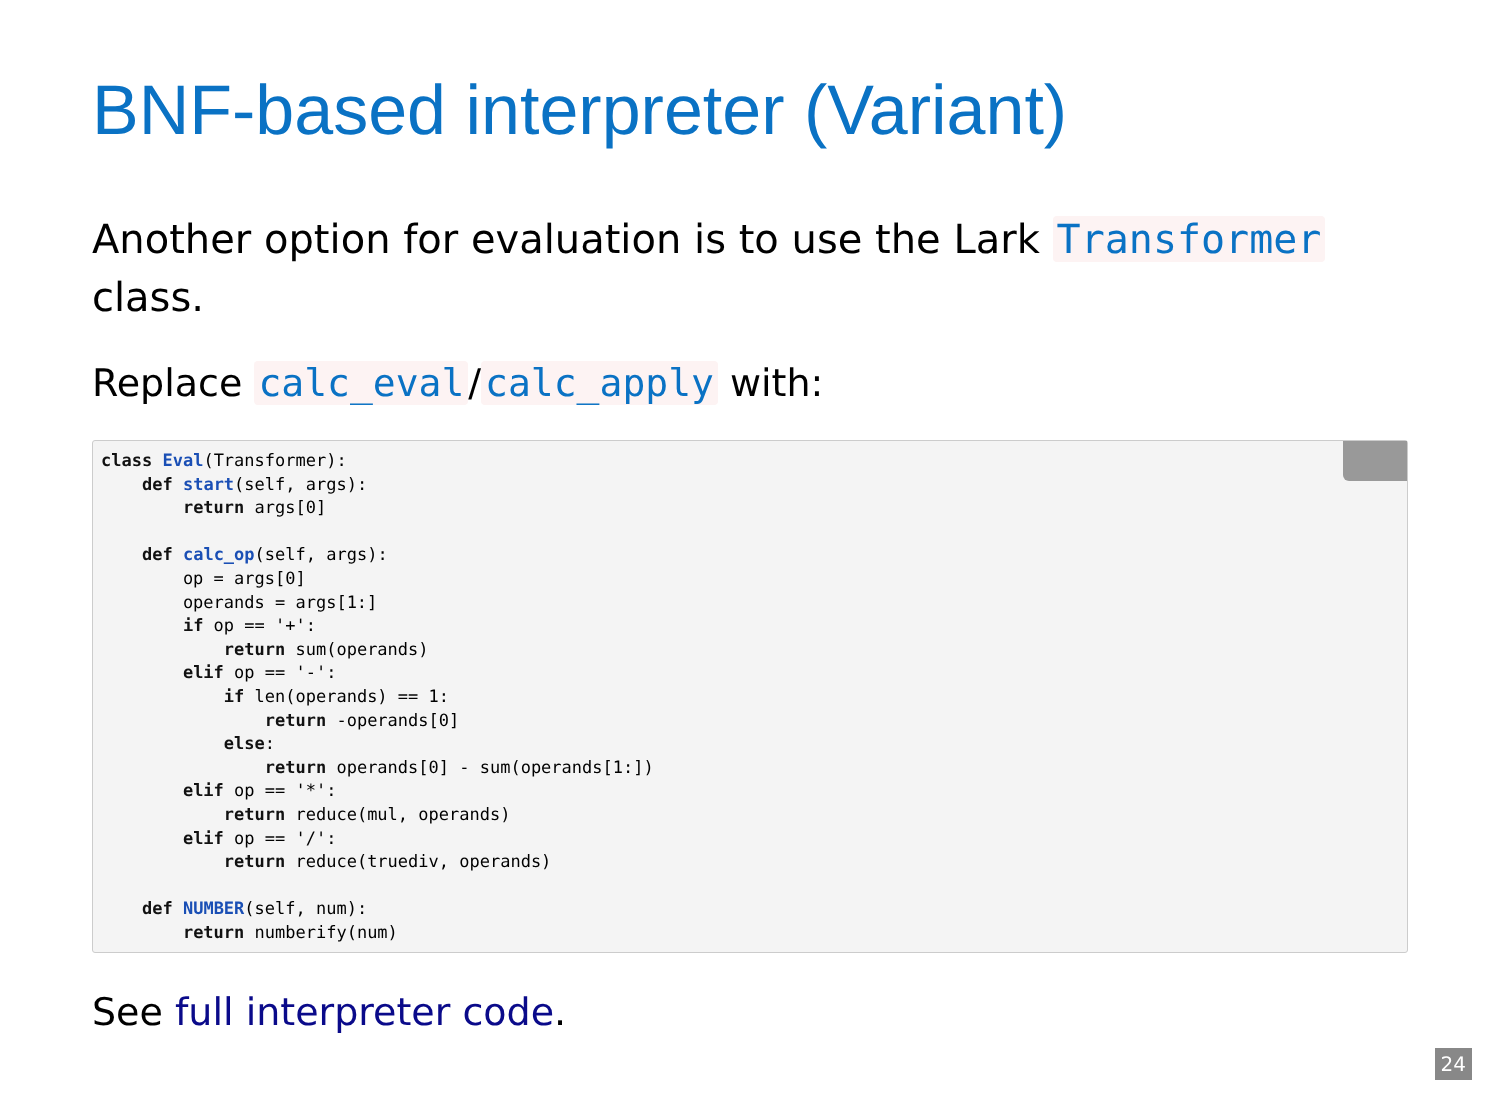BNF-based interpreter (Variant)
Another option for evaluation is to use the Lark Transformer class.
Replace calc_eval / calc_apply with:
 class Eval(Transformer):
    def start(self, args):
        return args[0]

    def calc_op(self, args):
        op = args[0]
        operands = args[1:]
        if op == '+':
            return sum(operands)
        elif op == '-':
            if len(operands) == 1:
                return -operands[0]
            else:
                return operands[0] - sum(operands[1:])
        elif op == '*':
            return reduce(mul, operands)
        elif op == '/':
            return reduce(truediv, operands)

    def NUMBER(self, num):
        return numberify(num)
See full interpreter code.
24